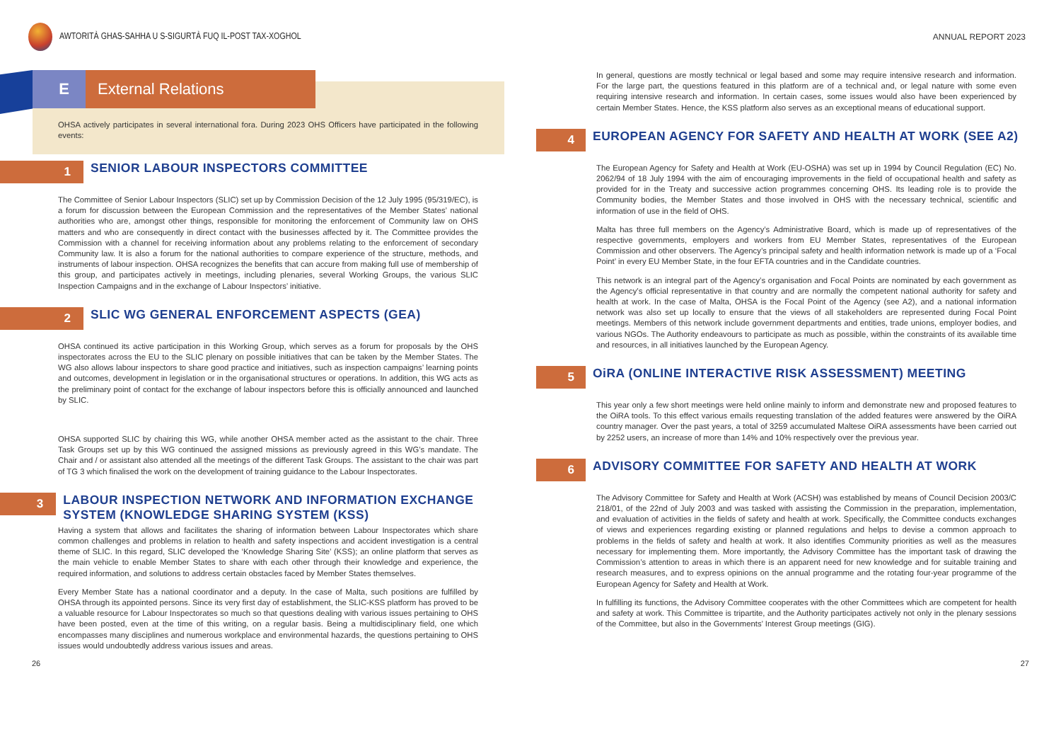AWTORITÀ GHAS-SAHHA U S-SIGURTÀ FUQ IL-POST TAX-XOGHOL
ANNUAL REPORT 2023
E External Relations
OHSA actively participates in several international fora. During 2023 OHS Officers have participated in the following events:
1
SENIOR LABOUR INSPECTORS COMMITTEE
The Committee of Senior Labour Inspectors (SLIC) set up by Commission Decision of the 12 July 1995 (95/319/EC), is a forum for discussion between the European Commission and the representatives of the Member States’ national authorities who are, amongst other things, responsible for monitoring the enforcement of Community law on OHS matters and who are consequently in direct contact with the businesses affected by it. The Committee provides the Commission with a channel for receiving information about any problems relating to the enforcement of secondary Community law. It is also a forum for the national authorities to compare experience of the structure, methods, and instruments of labour inspection. OHSA recognizes the benefits that can accure from making full use of membership of this group, and participates actively in meetings, including plenaries, several Working Groups, the various SLIC Inspection Campaigns and in the exchange of Labour Inspectors’ initiative.
2
SLIC WG GENERAL ENFORCEMENT ASPECTS (GEA)
OHSA continued its active participation in this Working Group, which serves as a forum for proposals by the OHS inspectorates across the EU to the SLIC plenary on possible initiatives that can be taken by the Member States. The WG also allows labour inspectors to share good practice and initiatives, such as inspection campaigns’ learning points and outcomes, development in legislation or in the organisational structures or operations. In addition, this WG acts as the preliminary point of contact for the exchange of labour inspectors before this is officially announced and launched by SLIC.
OHSA supported SLIC by chairing this WG, while another OHSA member acted as the assistant to the chair. Three Task Groups set up by this WG continued the assigned missions as previously agreed in this WG’s mandate. The Chair and / or assistant also attended all the meetings of the different Task Groups. The assistant to the chair was part of TG 3 which finalised the work on the development of training guidance to the Labour Inspectorates.
3
LABOUR INSPECTION NETWORK AND INFORMATION EXCHANGE SYSTEM (KNOWLEDGE SHARING SYSTEM (KSS)
Having a system that allows and facilitates the sharing of information between Labour Inspectorates which share common challenges and problems in relation to health and safety inspections and accident investigation is a central theme of SLIC. In this regard, SLIC developed the ‘Knowledge Sharing Site’ (KSS); an online platform that serves as the main vehicle to enable Member States to share with each other through their knowledge and experience, the required information, and solutions to address certain obstacles faced by Member States themselves.
Every Member State has a national coordinator and a deputy. In the case of Malta, such positions are fulfilled by OHSA through its appointed persons. Since its very first day of establishment, the SLIC-KSS platform has proved to be a valuable resource for Labour Inspectorates so much so that questions dealing with various issues pertaining to OHS have been posted, even at the time of this writing, on a regular basis. Being a multidisciplinary field, one which encompasses many disciplines and numerous workplace and environmental hazards, the questions pertaining to OHS issues would undoubtedly address various issues and areas.
In general, questions are mostly technical or legal based and some may require intensive research and information. For the large part, the questions featured in this platform are of a technical and, or legal nature with some even requiring intensive research and information. In certain cases, some issues would also have been experienced by certain Member States. Hence, the KSS platform also serves as an exceptional means of educational support.
4
EUROPEAN AGENCY FOR SAFETY AND HEALTH AT WORK (SEE A2)
The European Agency for Safety and Health at Work (EU-OSHA) was set up in 1994 by Council Regulation (EC) No. 2062/94 of 18 July 1994 with the aim of encouraging improvements in the field of occupational health and safety as provided for in the Treaty and successive action programmes concerning OHS. Its leading role is to provide the Community bodies, the Member States and those involved in OHS with the necessary technical, scientific and information of use in the field of OHS.
Malta has three full members on the Agency’s Administrative Board, which is made up of representatives of the respective governments, employers and workers from EU Member States, representatives of the European Commission and other observers. The Agency’s principal safety and health information network is made up of a ‘Focal Point’ in every EU Member State, in the four EFTA countries and in the Candidate countries.
This network is an integral part of the Agency’s organisation and Focal Points are nominated by each government as the Agency’s official representative in that country and are normally the competent national authority for safety and health at work. In the case of Malta, OHSA is the Focal Point of the Agency (see A2), and a national information network was also set up locally to ensure that the views of all stakeholders are represented during Focal Point meetings. Members of this network include government departments and entities, trade unions, employer bodies, and various NGOs. The Authority endeavours to participate as much as possible, within the constraints of its available time and resources, in all initiatives launched by the European Agency.
5
OiRA (ONLINE INTERACTIVE RISK ASSESSMENT) MEETING
This year only a few short meetings were held online mainly to inform and demonstrate new and proposed features to the OiRA tools. To this effect various emails requesting translation of the added features were answered by the OiRA country manager. Over the past years, a total of 3259 accumulated Maltese OiRA assessments have been carried out by 2252 users, an increase of more than 14% and 10% respectively over the previous year.
6
ADVISORY COMMITTEE FOR SAFETY AND HEALTH AT WORK
The Advisory Committee for Safety and Health at Work (ACSH) was established by means of Council Decision 2003/C 218/01, of the 22nd of July 2003 and was tasked with assisting the Commission in the preparation, implementation, and evaluation of activities in the fields of safety and health at work. Specifically, the Committee conducts exchanges of views and experiences regarding existing or planned regulations and helps to devise a common approach to problems in the fields of safety and health at work. It also identifies Community priorities as well as the measures necessary for implementing them. More importantly, the Advisory Committee has the important task of drawing the Commission’s attention to areas in which there is an apparent need for new knowledge and for suitable training and research measures, and to express opinions on the annual programme and the rotating four-year programme of the European Agency for Safety and Health at Work.
In fulfilling its functions, the Advisory Committee cooperates with the other Committees which are competent for health and safety at work. This Committee is tripartite, and the Authority participates actively not only in the plenary sessions of the Committee, but also in the Governments’ Interest Group meetings (GIG).
26 27